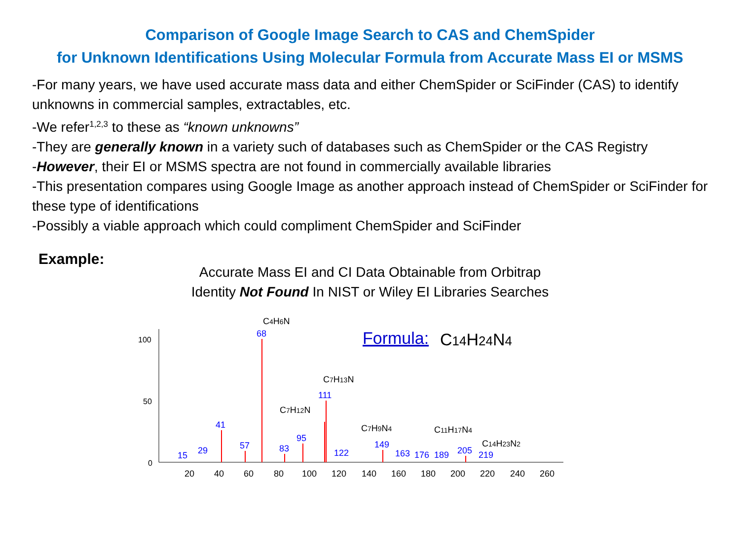Comparison of Google Image Search to CAS and ChemSpider
for Unknown Identifications Using Molecular Formula from Accurate Mass EI or MSMS
-For many years, we have used accurate mass data and either ChemSpider or SciFinder (CAS) to identify unknowns in commercial samples, extractables, etc.
-We refer<sup>1,2,3</sup> to these as “known unknowns”
-They are generally known in a variety such of databases such as ChemSpider or the CAS Registry
-However, their EI or MSMS spectra are not found in commercially available libraries
-This presentation compares using Google Image as another approach instead of ChemSpider or SciFinder for these type of identifications
-Possibly a viable approach which could compliment ChemSpider and SciFinder
Example:
Accurate Mass EI and CI Data Obtainable from Orbitrap
Identity Not Found In NIST or Wiley EI Libraries Searches
100
50
0
20
40
60
80
100
120
140
160
180
200
220
240
260
68
111
41
95
57
83
29
15
122
149
163
176
189
205
219
C4H6N
C7H13N
C7H12N
C7H9N4
C11H17N4
C14H23N2
Formula:
C14H24N4